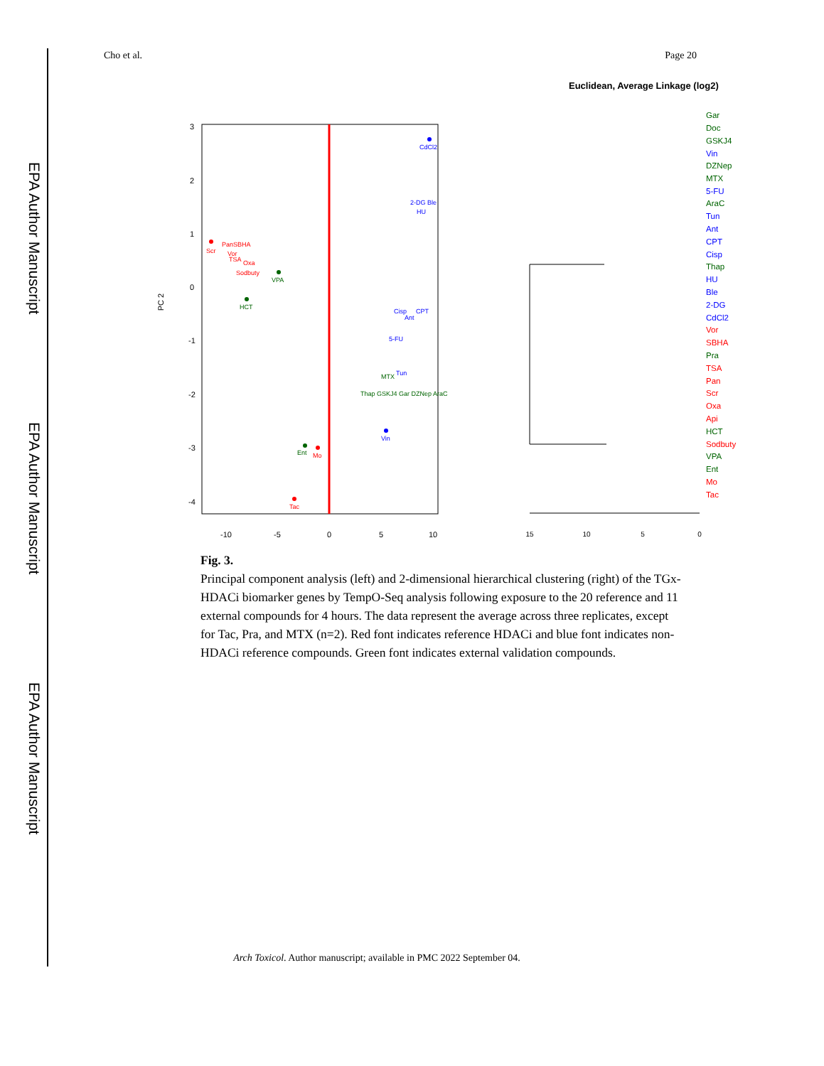EPA Author Manuscript
EPA Author Manuscript
EPA Author Manuscript
Cho et al. Page 20
-10
-5
0
5
10
PC 2
3
2
1
0
-1
-2
-3
-4
Scr
PanSBHA
Vor
TSA
Oxa
Sodbuty
Mo
Tac
VPA
HCT
Ent
MTX
Thap GSKJ4 Gar DZNep AraC
CdCl2
2-DG Ble
HU
Cisp
Ant
CPT
5-FU
Tun
Vin
Euclidean, Average Linkage (log2)
15
10
5
0
Gar
Doc
GSKJ4
Vin
DZNep
MTX
5-FU
AraC
Tun
Ant
CPT
Cisp
Thap
HU
Ble
2-DG
CdCl2
Vor
SBHA
Pra
TSA
Pan
Scr
Oxa
Api
HCT
Sodbuty
VPA
Ent
Mo
Tac
Fig. 3.
Principal component analysis (left) and 2-dimensional hierarchical clustering (right) of the TGx-HDACi biomarker genes by TempO-Seq analysis following exposure to the 20 reference and 11 external compounds for 4 hours. The data represent the average across three replicates, except for Tac, Pra, and MTX (n=2). Red font indicates reference HDACi and blue font indicates non-HDACi reference compounds. Green font indicates external validation compounds.
Arch Toxicol. Author manuscript; available in PMC 2022 September 04.